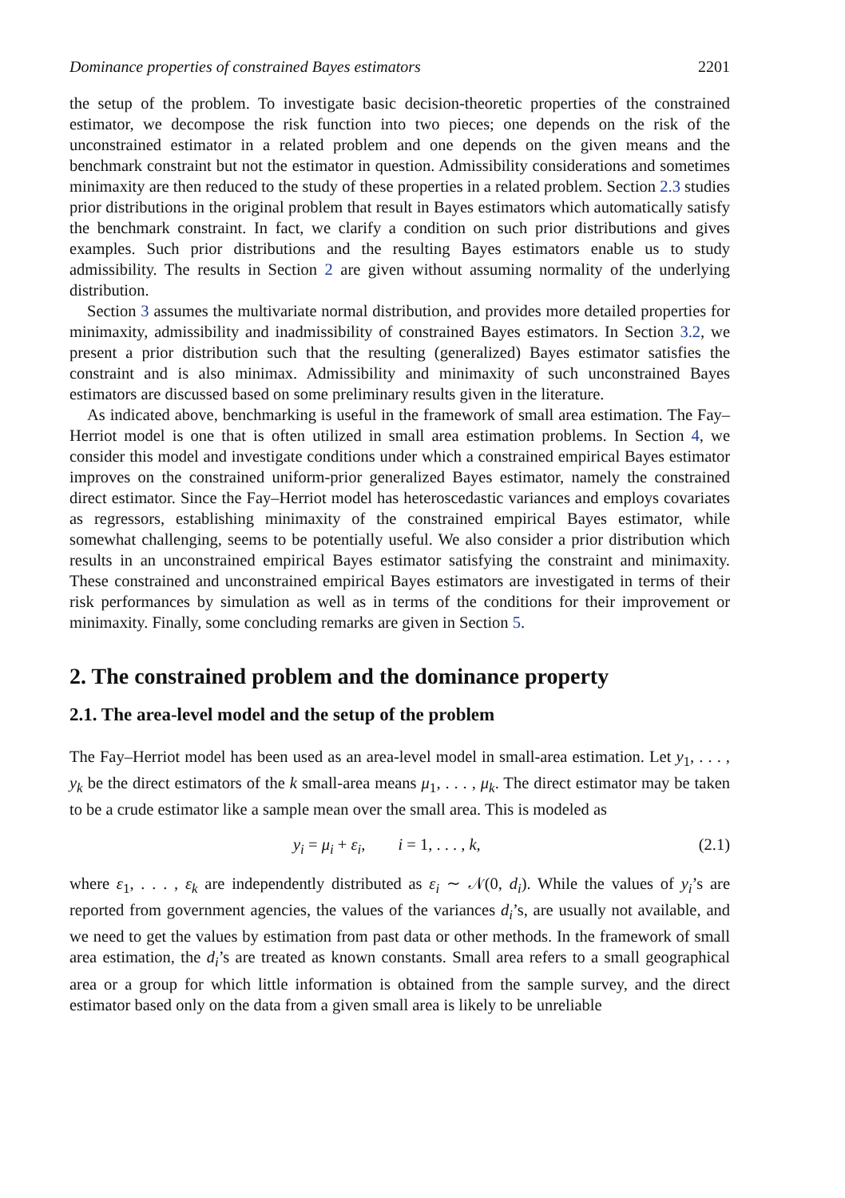Dominance properties of constrained Bayes estimators 2201
the setup of the problem. To investigate basic decision-theoretic properties of the constrained estimator, we decompose the risk function into two pieces; one depends on the risk of the unconstrained estimator in a related problem and one depends on the given means and the benchmark constraint but not the estimator in question. Admissibility considerations and sometimes minimaxity are then reduced to the study of these properties in a related problem. Section 2.3 studies prior distributions in the original problem that result in Bayes estimators which automatically satisfy the benchmark constraint. In fact, we clarify a condition on such prior distributions and gives examples. Such prior distributions and the resulting Bayes estimators enable us to study admissibility. The results in Section 2 are given without assuming normality of the underlying distribution.
Section 3 assumes the multivariate normal distribution, and provides more detailed properties for minimaxity, admissibility and inadmissibility of constrained Bayes estimators. In Section 3.2, we present a prior distribution such that the resulting (generalized) Bayes estimator satisfies the constraint and is also minimax. Admissibility and minimaxity of such unconstrained Bayes estimators are discussed based on some preliminary results given in the literature.
As indicated above, benchmarking is useful in the framework of small area estimation. The Fay–Herriot model is one that is often utilized in small area estimation problems. In Section 4, we consider this model and investigate conditions under which a constrained empirical Bayes estimator improves on the constrained uniform-prior generalized Bayes estimator, namely the constrained direct estimator. Since the Fay–Herriot model has heteroscedastic variances and employs covariates as regressors, establishing minimaxity of the constrained empirical Bayes estimator, while somewhat challenging, seems to be potentially useful. We also consider a prior distribution which results in an unconstrained empirical Bayes estimator satisfying the constraint and minimaxity. These constrained and unconstrained empirical Bayes estimators are investigated in terms of their risk performances by simulation as well as in terms of the conditions for their improvement or minimaxity. Finally, some concluding remarks are given in Section 5.
2. The constrained problem and the dominance property
2.1. The area-level model and the setup of the problem
The Fay–Herriot model has been used as an area-level model in small-area estimation. Let y<sub>1</sub>, . . . , y<sub>k</sub> be the direct estimators of the k small-area means μ<sub>1</sub>, . . . , μ<sub>k</sub>. The direct estimator may be taken to be a crude estimator like a sample mean over the small area. This is modeled as
y<sub>i</sub> = μ<sub>i</sub> + ε<sub>i</sub>, i = 1, . . . , k, (2.1)
where ε<sub>1</sub>, . . . , ε<sub>k</sub> are independently distributed as ε<sub>i</sub> ∼ 𝒩(0, d<sub>i</sub>). While the values of y<sub>i</sub>’s are reported from government agencies, the values of the variances d<sub>i</sub>’s, are usually not available, and we need to get the values by estimation from past data or other methods. In the framework of small area estimation, the d<sub>i</sub>’s are treated as known constants. Small area refers to a small geographical area or a group for which little information is obtained from the sample survey, and the direct estimator based only on the data from a given small area is likely to be unreliable